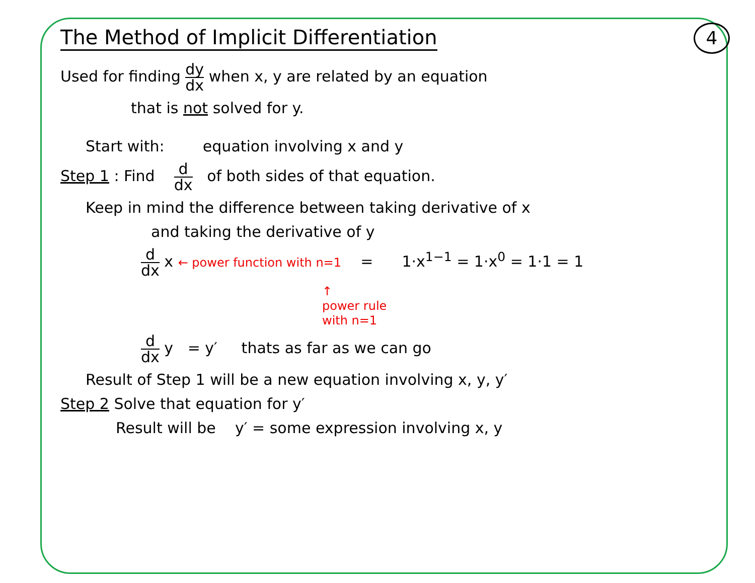4
The Method of Implicit Differentiation
Used for finding dy dx when x, y are related by an equation
that is not solved for y.
Start with: equation involving x and y
Step 1 : Find d dx of both sides of that equation.
Keep in mind the difference between taking derivative of x
and taking the derivative of y
d dx x ← power function with n=1 = 1·x<sup>1−1</sup> = 1·x<sup>0</sup> = 1·1 = 1
↑
power rule
with n=1
d dx y = y′ thats as far as we can go
Result of Step 1 will be a new equation involving x, y, y′
Step 2 Solve that equation for y′
Result will be y′ = some expression involving x, y